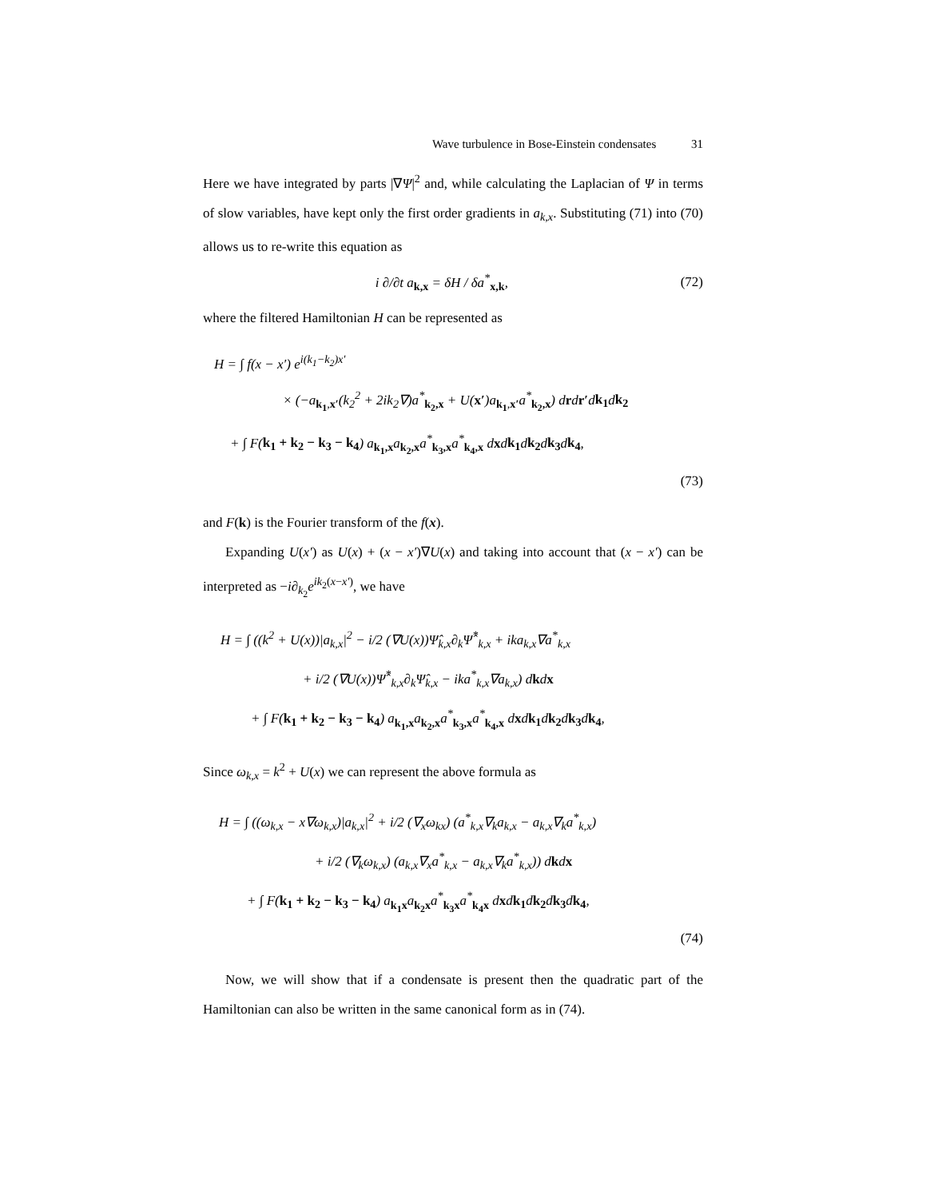Wave turbulence in Bose-Einstein condensates 31
Here we have integrated by parts |∇Ψ|<sup>2</sup> and, while calculating the Laplacian of Ψ in terms of slow variables, have kept only the first order gradients in a<sub>k,x</sub>. Substituting (71) into (70) allows us to re-write this equation as
i ∂/∂t a<sub>k,x</sub> = δH / δa<sup>*</sup><sub>x,k</sub>, (72)
where the filtered Hamiltonian H can be represented as
H = ∫ f(x − x′) e<sup>i(k<sub>1</sub>−k<sub>2</sub>)x′</sup>
× (−a<sub>k<sub>1</sub>,x′</sub>(k<sub>2</sub><sup>2</sup> + 2ik<sub>2</sub>∇)a<sup>*</sup><sub>k<sub>2</sub>,x</sub> + U(x′)a<sub>k<sub>1</sub>,x′</sub>a<sup>*</sup><sub>k<sub>2</sub>,x</sub>) drdr′dk<sub>1</sub>dk<sub>2</sub>
+ ∫ F(k<sub>1</sub> + k<sub>2</sub> − k<sub>3</sub> − k<sub>4</sub>) a<sub>k<sub>1</sub>,x</sub>a<sub>k<sub>2</sub>,x</sub>a<sup>*</sup><sub>k<sub>3</sub>,x</sub>a<sup>*</sup><sub>k<sub>4</sub>,x</sub> dxdk<sub>1</sub>dk<sub>2</sub>dk<sub>3</sub>dk<sub>4</sub>,
(73)
and F(k) is the Fourier transform of the f(x).
Expanding U(x′) as U(x) + (x − x′)∇U(x) and taking into account that (x − x′) can be interpreted as −i∂<sub>k<sub>2</sub></sub>e<sup>ik<sub>2</sub>(x−x′)</sup>, we have
H = ∫ ((k<sup>2</sup> + U(x))|a<sub>k,x</sub>|<sup>2</sup> − i/2 (∇U(x))Ψ̂<sub>k,x</sub>∂<sub>k</sub>Ψ̂<sup>*</sup><sub>k,x</sub> + ika<sub>k,x</sub>∇a<sup>*</sup><sub>k,x</sub>
+ i/2 (∇U(x))Ψ̂<sup>*</sup><sub>k,x</sub>∂<sub>k</sub>Ψ̂<sub>k,x</sub> − ika<sup>*</sup><sub>k,x</sub>∇a<sub>k,x</sub>) dkdx
+ ∫ F(k<sub>1</sub> + k<sub>2</sub> − k<sub>3</sub> − k<sub>4</sub>) a<sub>k<sub>1</sub>,x</sub>a<sub>k<sub>2</sub>,x</sub>a<sup>*</sup><sub>k<sub>3</sub>,x</sub>a<sup>*</sup><sub>k<sub>4</sub>,x</sub> dxdk<sub>1</sub>dk<sub>2</sub>dk<sub>3</sub>dk<sub>4</sub>,
Since ω<sub>k,x</sub> = k<sup>2</sup> + U(x) we can represent the above formula as
H = ∫ ((ω<sub>k,x</sub> − x∇ω<sub>k,x</sub>)|a<sub>k,x</sub>|<sup>2</sup> + i/2 (∇<sub>x</sub>ω<sub>kx</sub>) (a<sup>*</sup><sub>k,x</sub>∇<sub>k</sub>a<sub>k,x</sub> − a<sub>k,x</sub>∇<sub>k</sub>a<sup>*</sup><sub>k,x</sub>)
+ i/2 (∇<sub>k</sub>ω<sub>k,x</sub>) (a<sub>k,x</sub>∇<sub>x</sub>a<sup>*</sup><sub>k,x</sub> − a<sub>k,x</sub>∇<sub>k</sub>a<sup>*</sup><sub>k,x</sub>)) dkdx
+ ∫ F(k<sub>1</sub> + k<sub>2</sub> − k<sub>3</sub> − k<sub>4</sub>) a<sub>k<sub>1</sub>x</sub>a<sub>k<sub>2</sub>x</sub>a<sup>*</sup><sub>k<sub>3</sub>x</sub>a<sup>*</sup><sub>k<sub>4</sub>x</sub> dxdk<sub>1</sub>dk<sub>2</sub>dk<sub>3</sub>dk<sub>4</sub>,
(74)
Now, we will show that if a condensate is present then the quadratic part of the Hamiltonian can also be written in the same canonical form as in (74).